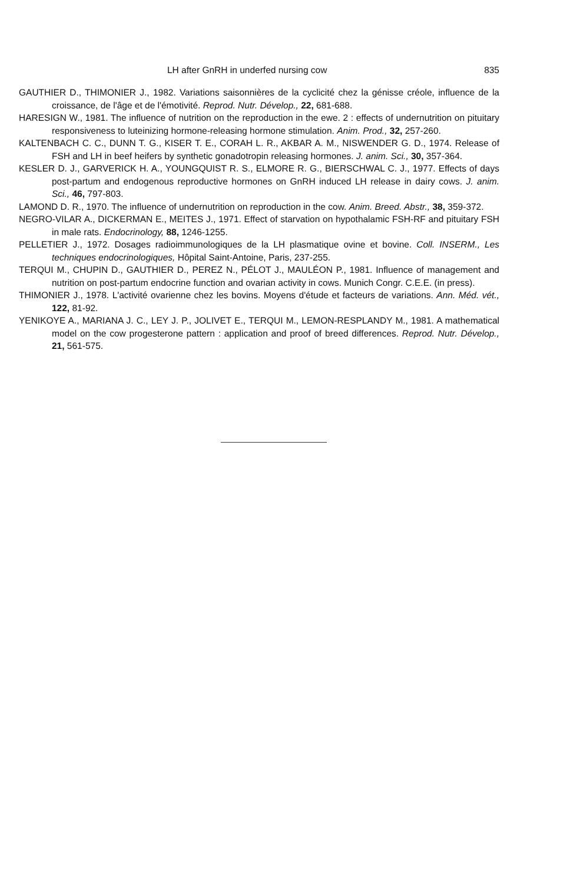LH after GnRH in underfed nursing cow 835
GAUTHIER D., THIMONIER J., 1982. Variations saisonnières de la cyclicité chez la génisse créole, influence de la croissance, de l'âge et de l'émotivité. Reprod. Nutr. Dévelop., 22, 681-688.
HARESIGN W., 1981. The influence of nutrition on the reproduction in the ewe. 2 : effects of undernutrition on pituitary responsiveness to luteinizing hormone-releasing hormone stimulation. Anim. Prod., 32, 257-260.
KALTENBACH C. C., DUNN T. G., KISER T. E., CORAH L. R., AKBAR A. M., NISWENDER G. D., 1974. Release of FSH and LH in beef heifers by synthetic gonadotropin releasing hormones. J. anim. Sci., 30, 357-364.
KESLER D. J., GARVERICK H. A., YOUNGQUIST R. S., ELMORE R. G., BIERSCHWAL C. J., 1977. Effects of days post-partum and endogenous reproductive hormones on GnRH induced LH release in dairy cows. J. anim. Sci., 46, 797-803.
LAMOND D. R., 1970. The influence of undernutrition on reproduction in the cow. Anim. Breed. Abstr., 38, 359-372.
NEGRO-VILAR A., DICKERMAN E., MEITES J., 1971. Effect of starvation on hypothalamic FSH-RF and pituitary FSH in male rats. Endocrinology, 88, 1246-1255.
PELLETIER J., 1972. Dosages radioimmunologiques de la LH plasmatique ovine et bovine. Coll. INSERM., Les techniques endocrinologiques, Hôpital Saint-Antoine, Paris, 237-255.
TERQUI M., CHUPIN D., GAUTHIER D., PEREZ N., PÉLOT J., MAULÉON P., 1981. Influence of management and nutrition on post-partum endocrine function and ovarian activity in cows. Munich Congr. C.E.E. (in press).
THIMONIER J., 1978. L'activité ovarienne chez les bovins. Moyens d'étude et facteurs de variations. Ann. Méd. vét., 122, 81-92.
YENIKOYE A., MARIANA J. C., LEY J. P., JOLIVET E., TERQUI M., LEMON-RESPLANDY M., 1981. A mathematical model on the cow progesterone pattern : application and proof of breed differences. Reprod. Nutr. Dévelop., 21, 561-575.